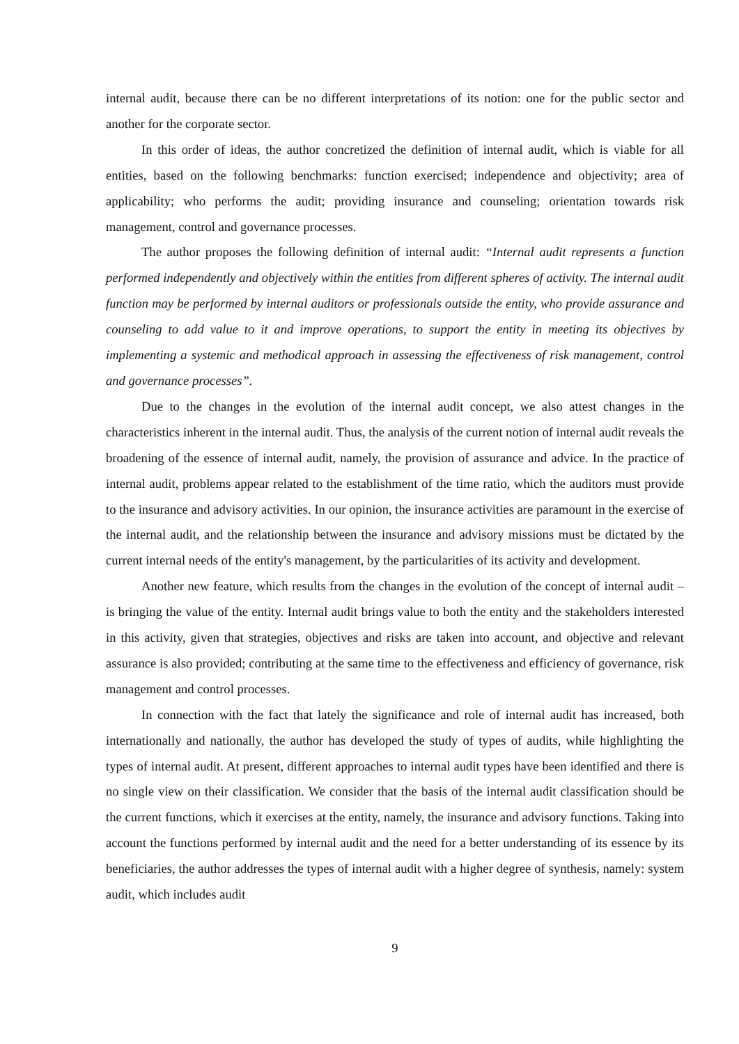internal audit, because there can be no different interpretations of its notion: one for the public sector and another for the corporate sector.
In this order of ideas, the author concretized the definition of internal audit, which is viable for all entities, based on the following benchmarks: function exercised; independence and objectivity; area of applicability; who performs the audit; providing insurance and counseling; orientation towards risk management, control and governance processes.
The author proposes the following definition of internal audit: “Internal audit represents a function performed independently and objectively within the entities from different spheres of activity. The internal audit function may be performed by internal auditors or professionals outside the entity, who provide assurance and counseling to add value to it and improve operations, to support the entity in meeting its objectives by implementing a systemic and methodical approach in assessing the effectiveness of risk management, control and governance processes”.
Due to the changes in the evolution of the internal audit concept, we also attest changes in the characteristics inherent in the internal audit. Thus, the analysis of the current notion of internal audit reveals the broadening of the essence of internal audit, namely, the provision of assurance and advice. In the practice of internal audit, problems appear related to the establishment of the time ratio, which the auditors must provide to the insurance and advisory activities. In our opinion, the insurance activities are paramount in the exercise of the internal audit, and the relationship between the insurance and advisory missions must be dictated by the current internal needs of the entity's management, by the particularities of its activity and development.
Another new feature, which results from the changes in the evolution of the concept of internal audit – is bringing the value of the entity. Internal audit brings value to both the entity and the stakeholders interested in this activity, given that strategies, objectives and risks are taken into account, and objective and relevant assurance is also provided; contributing at the same time to the effectiveness and efficiency of governance, risk management and control processes.
In connection with the fact that lately the significance and role of internal audit has increased, both internationally and nationally, the author has developed the study of types of audits, while highlighting the types of internal audit. At present, different approaches to internal audit types have been identified and there is no single view on their classification. We consider that the basis of the internal audit classification should be the current functions, which it exercises at the entity, namely, the insurance and advisory functions. Taking into account the functions performed by internal audit and the need for a better understanding of its essence by its beneficiaries, the author addresses the types of internal audit with a higher degree of synthesis, namely: system audit, which includes audit
9